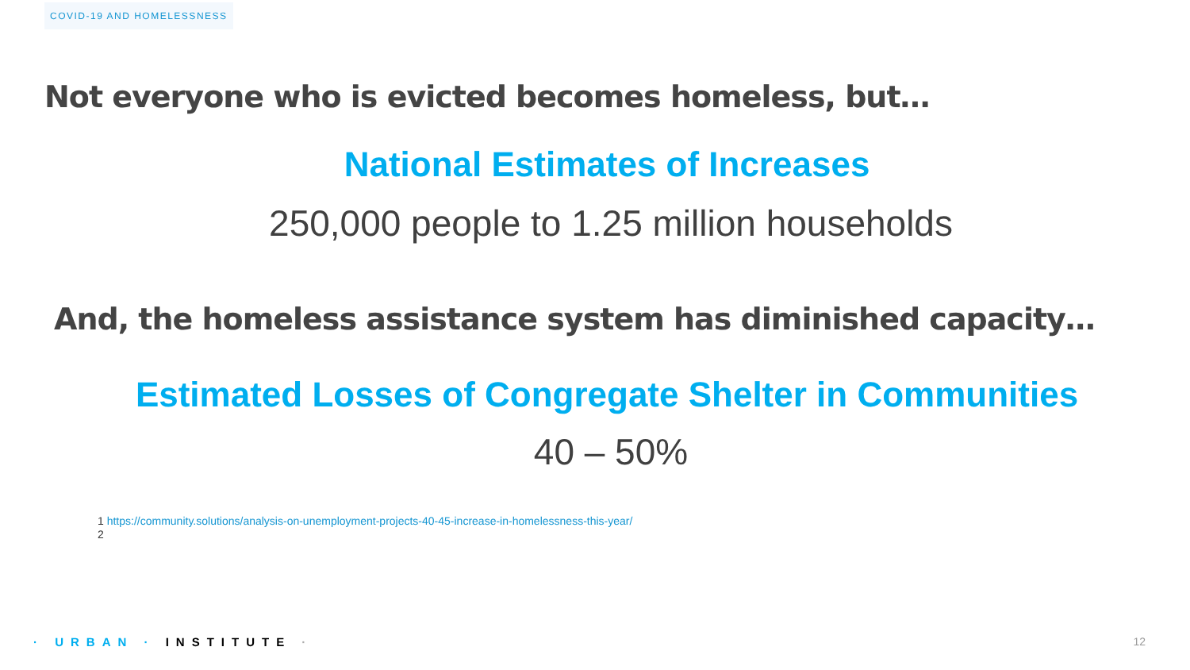COVID-19 AND HOMELESSNESS
Not everyone who is evicted becomes homeless, but…
National Estimates of Increases
250,000 people to 1.25 million households
And, the homeless assistance system has diminished capacity…
Estimated Losses of Congregate Shelter in Communities
40 – 50%
1 https://community.solutions/analysis-on-unemployment-projects-40-45-increase-in-homelessness-this-year/
2
· URBAN · INSTITUTE · 12